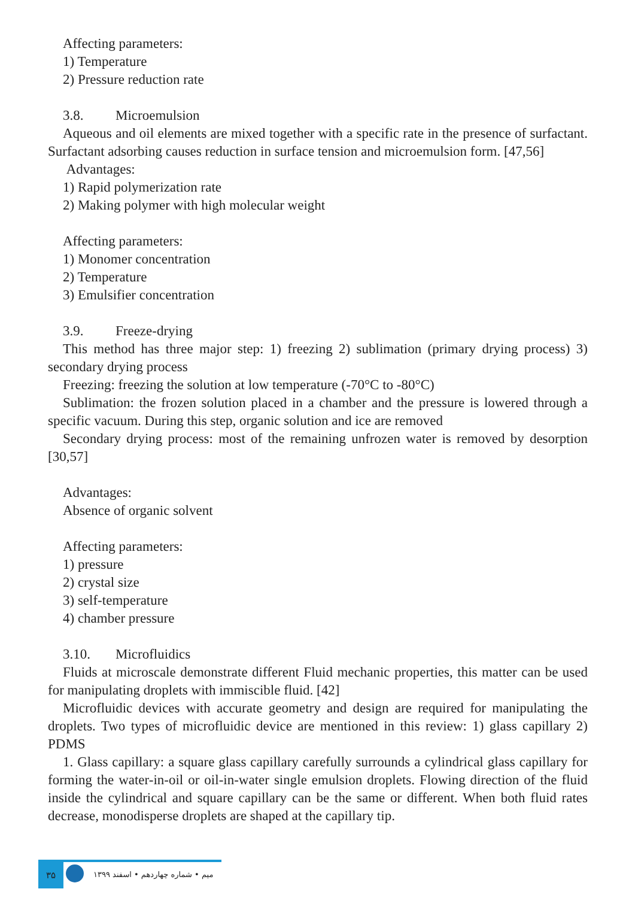Affecting parameters:
1) Temperature
2) Pressure reduction rate
3.8. Microemulsion
Aqueous and oil elements are mixed together with a specific rate in the presence of surfactant. Surfactant adsorbing causes reduction in surface tension and microemulsion form. [47,56]
Advantages:
1) Rapid polymerization rate
2) Making polymer with high molecular weight
Affecting parameters:
1) Monomer concentration
2) Temperature
3) Emulsifier concentration
3.9. Freeze-drying
This method has three major step: 1) freezing 2) sublimation (primary drying process) 3) secondary drying process
Freezing: freezing the solution at low temperature (-70°C to -80°C)
Sublimation: the frozen solution placed in a chamber and the pressure is lowered through a specific vacuum. During this step, organic solution and ice are removed
Secondary drying process: most of the remaining unfrozen water is removed by desorption [30,57]
Advantages:
Absence of organic solvent
Affecting parameters:
1) pressure
2) crystal size
3) self-temperature
4) chamber pressure
3.10. Microfluidics
Fluids at microscale demonstrate different Fluid mechanic properties, this matter can be used for manipulating droplets with immiscible fluid. [42]
Microfluidic devices with accurate geometry and design are required for manipulating the droplets. Two types of microfluidic device are mentioned in this review: 1) glass capillary 2) PDMS
1. Glass capillary: a square glass capillary carefully surrounds a cylindrical glass capillary for forming the water-in-oil or oil-in-water single emulsion droplets. Flowing direction of the fluid inside the cylindrical and square capillary can be the same or different. When both fluid rates decrease, monodisperse droplets are shaped at the capillary tip.
۳۵
میم • شماره چهاردهم • اسفند ۱۳۹۹